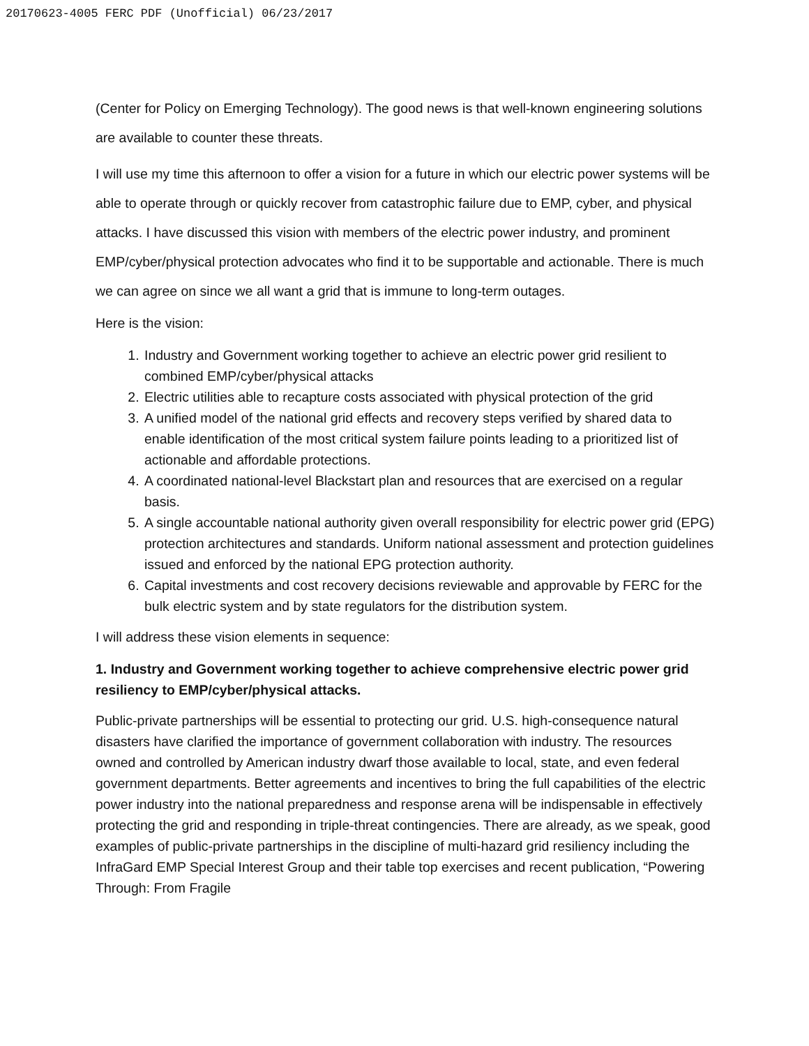20170623-4005 FERC PDF (Unofficial) 06/23/2017
(Center for Policy on Emerging Technology). The good news is that well-known engineering solutions are available to counter these threats.
I will use my time this afternoon to offer a vision for a future in which our electric power systems will be able to operate through or quickly recover from catastrophic failure due to EMP, cyber, and physical attacks. I have discussed this vision with members of the electric power industry, and prominent EMP/cyber/physical protection advocates who find it to be supportable and actionable. There is much we can agree on since we all want a grid that is immune to long-term outages.
Here is the vision:
1. Industry and Government working together to achieve an electric power grid resilient to combined EMP/cyber/physical attacks
2. Electric utilities able to recapture costs associated with physical protection of the grid
3. A unified model of the national grid effects and recovery steps verified by shared data to enable identification of the most critical system failure points leading to a prioritized list of actionable and affordable protections.
4. A coordinated national-level Blackstart plan and resources that are exercised on a regular basis.
5. A single accountable national authority given overall responsibility for electric power grid (EPG) protection architectures and standards. Uniform national assessment and protection guidelines issued and enforced by the national EPG protection authority.
6. Capital investments and cost recovery decisions reviewable and approvable by FERC for the bulk electric system and by state regulators for the distribution system.
I will address these vision elements in sequence:
1. Industry and Government working together to achieve comprehensive electric power grid resiliency to EMP/cyber/physical attacks.
Public-private partnerships will be essential to protecting our grid. U.S. high-consequence natural disasters have clarified the importance of government collaboration with industry. The resources owned and controlled by American industry dwarf those available to local, state, and even federal government departments. Better agreements and incentives to bring the full capabilities of the electric power industry into the national preparedness and response arena will be indispensable in effectively protecting the grid and responding in triple-threat contingencies. There are already, as we speak, good examples of public-private partnerships in the discipline of multi-hazard grid resiliency including the InfraGard EMP Special Interest Group and their table top exercises and recent publication, “Powering Through: From Fragile